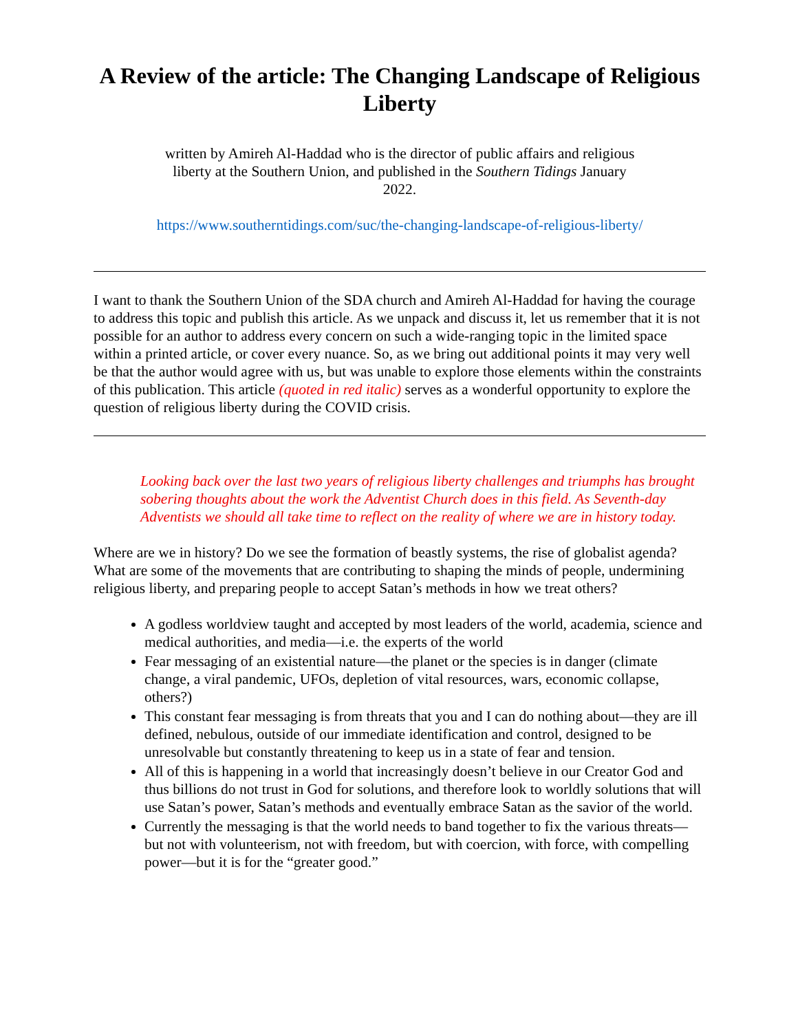A Review of the article: The Changing Landscape of Religious Liberty
written by Amireh Al-Haddad who is the director of public affairs and religious liberty at the Southern Union, and published in the Southern Tidings January 2022.
https://www.southerntidings.com/suc/the-changing-landscape-of-religious-liberty/
I want to thank the Southern Union of the SDA church and Amireh Al-Haddad for having the courage to address this topic and publish this article. As we unpack and discuss it, let us remember that it is not possible for an author to address every concern on such a wide-ranging topic in the limited space within a printed article, or cover every nuance. So, as we bring out additional points it may very well be that the author would agree with us, but was unable to explore those elements within the constraints of this publication. This article (quoted in red italic) serves as a wonderful opportunity to explore the question of religious liberty during the COVID crisis.
Looking back over the last two years of religious liberty challenges and triumphs has brought sobering thoughts about the work the Adventist Church does in this field. As Seventh-day Adventists we should all take time to reflect on the reality of where we are in history today.
Where are we in history? Do we see the formation of beastly systems, the rise of globalist agenda? What are some of the movements that are contributing to shaping the minds of people, undermining religious liberty, and preparing people to accept Satan’s methods in how we treat others?
A godless worldview taught and accepted by most leaders of the world, academia, science and medical authorities, and media—i.e. the experts of the world
Fear messaging of an existential nature—the planet or the species is in danger (climate change, a viral pandemic, UFOs, depletion of vital resources, wars, economic collapse, others?)
This constant fear messaging is from threats that you and I can do nothing about—they are ill defined, nebulous, outside of our immediate identification and control, designed to be unresolvable but constantly threatening to keep us in a state of fear and tension.
All of this is happening in a world that increasingly doesn’t believe in our Creator God and thus billions do not trust in God for solutions, and therefore look to worldly solutions that will use Satan’s power, Satan’s methods and eventually embrace Satan as the savior of the world.
Currently the messaging is that the world needs to band together to fix the various threats—but not with volunteerism, not with freedom, but with coercion, with force, with compelling power—but it is for the “greater good.”